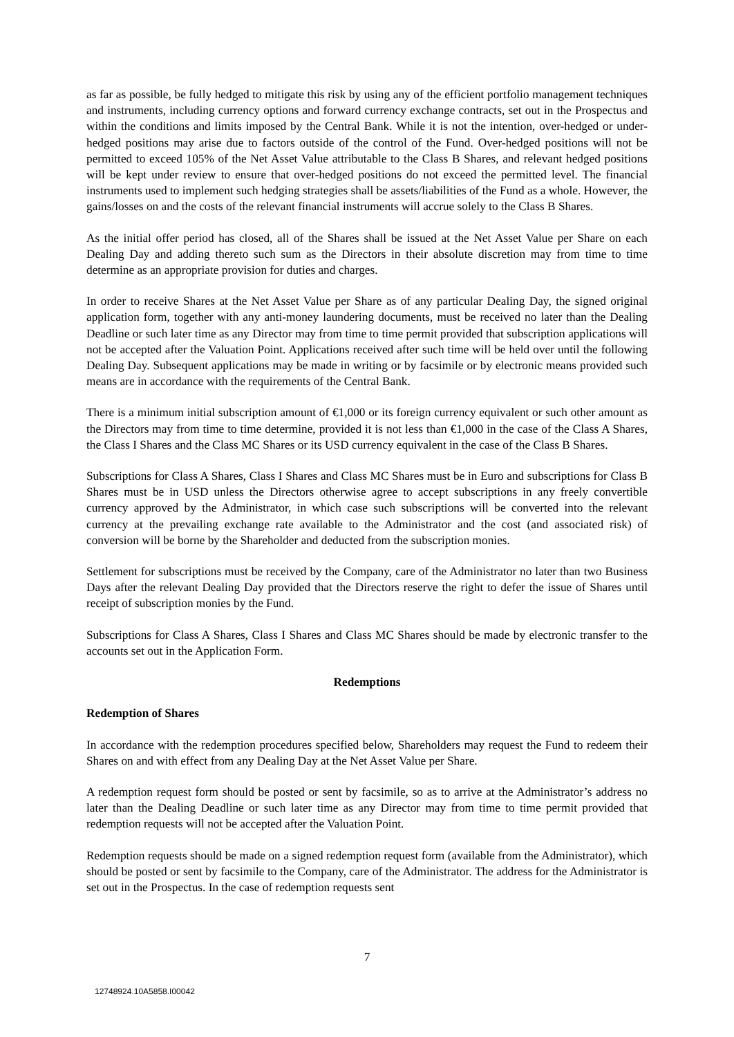as far as possible, be fully hedged to mitigate this risk by using any of the efficient portfolio management techniques and instruments, including currency options and forward currency exchange contracts, set out in the Prospectus and within the conditions and limits imposed by the Central Bank. While it is not the intention, over-hedged or under-hedged positions may arise due to factors outside of the control of the Fund. Over-hedged positions will not be permitted to exceed 105% of the Net Asset Value attributable to the Class B Shares, and relevant hedged positions will be kept under review to ensure that over-hedged positions do not exceed the permitted level. The financial instruments used to implement such hedging strategies shall be assets/liabilities of the Fund as a whole. However, the gains/losses on and the costs of the relevant financial instruments will accrue solely to the Class B Shares.
As the initial offer period has closed, all of the Shares shall be issued at the Net Asset Value per Share on each Dealing Day and adding thereto such sum as the Directors in their absolute discretion may from time to time determine as an appropriate provision for duties and charges.
In order to receive Shares at the Net Asset Value per Share as of any particular Dealing Day, the signed original application form, together with any anti-money laundering documents, must be received no later than the Dealing Deadline or such later time as any Director may from time to time permit provided that subscription applications will not be accepted after the Valuation Point. Applications received after such time will be held over until the following Dealing Day. Subsequent applications may be made in writing or by facsimile or by electronic means provided such means are in accordance with the requirements of the Central Bank.
There is a minimum initial subscription amount of €1,000 or its foreign currency equivalent or such other amount as the Directors may from time to time determine, provided it is not less than €1,000 in the case of the Class A Shares, the Class I Shares and the Class MC Shares or its USD currency equivalent in the case of the Class B Shares.
Subscriptions for Class A Shares, Class I Shares and Class MC Shares must be in Euro and subscriptions for Class B Shares must be in USD unless the Directors otherwise agree to accept subscriptions in any freely convertible currency approved by the Administrator, in which case such subscriptions will be converted into the relevant currency at the prevailing exchange rate available to the Administrator and the cost (and associated risk) of conversion will be borne by the Shareholder and deducted from the subscription monies.
Settlement for subscriptions must be received by the Company, care of the Administrator no later than two Business Days after the relevant Dealing Day provided that the Directors reserve the right to defer the issue of Shares until receipt of subscription monies by the Fund.
Subscriptions for Class A Shares, Class I Shares and Class MC Shares should be made by electronic transfer to the accounts set out in the Application Form.
Redemptions
Redemption of Shares
In accordance with the redemption procedures specified below, Shareholders may request the Fund to redeem their Shares on and with effect from any Dealing Day at the Net Asset Value per Share.
A redemption request form should be posted or sent by facsimile, so as to arrive at the Administrator’s address no later than the Dealing Deadline or such later time as any Director may from time to time permit provided that redemption requests will not be accepted after the Valuation Point.
Redemption requests should be made on a signed redemption request form (available from the Administrator), which should be posted or sent by facsimile to the Company, care of the Administrator. The address for the Administrator is set out in the Prospectus. In the case of redemption requests sent
7
12748924.10A5858.I00042